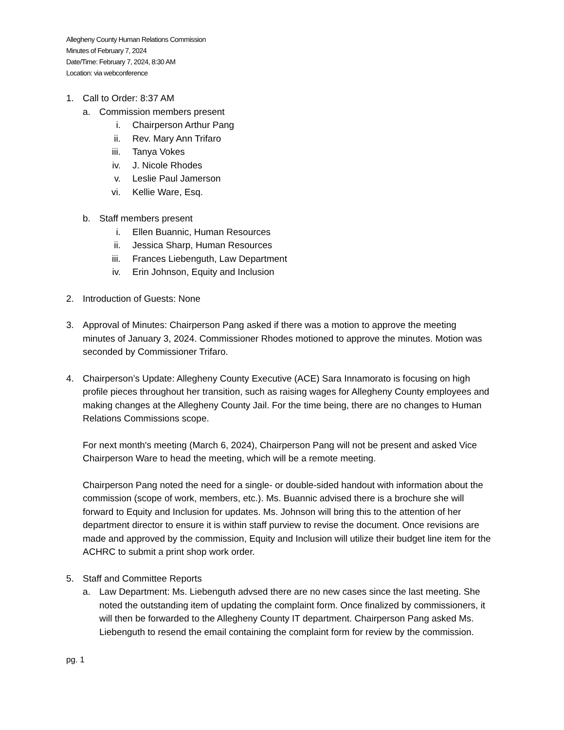Allegheny County Human Relations Commission
Minutes of February 7, 2024
Date/Time: February 7, 2024, 8:30 AM
Location: via webconference
1. Call to Order: 8:37 AM
a. Commission members present
i. Chairperson Arthur Pang
ii. Rev. Mary Ann Trifaro
iii. Tanya Vokes
iv. J. Nicole Rhodes
v. Leslie Paul Jamerson
vi. Kellie Ware, Esq.
b. Staff members present
i. Ellen Buannic, Human Resources
ii. Jessica Sharp, Human Resources
iii. Frances Liebenguth, Law Department
iv. Erin Johnson, Equity and Inclusion
2. Introduction of Guests: None
3. Approval of Minutes: Chairperson Pang asked if there was a motion to approve the meeting minutes of January 3, 2024. Commissioner Rhodes motioned to approve the minutes. Motion was seconded by Commissioner Trifaro.
4. Chairperson’s Update: Allegheny County Executive (ACE) Sara Innamorato is focusing on high profile pieces throughout her transition, such as raising wages for Allegheny County employees and making changes at the Allegheny County Jail. For the time being, there are no changes to Human Relations Commissions scope.
For next month's meeting (March 6, 2024), Chairperson Pang will not be present and asked Vice Chairperson Ware to head the meeting, which will be a remote meeting.
Chairperson Pang noted the need for a single- or double-sided handout with information about the commission (scope of work, members, etc.). Ms. Buannic advised there is a brochure she will forward to Equity and Inclusion for updates. Ms. Johnson will bring this to the attention of her department director to ensure it is within staff purview to revise the document. Once revisions are made and approved by the commission, Equity and Inclusion will utilize their budget line item for the ACHRC to submit a print shop work order.
5. Staff and Committee Reports
a. Law Department: Ms. Liebenguth advsed there are no new cases since the last meeting. She noted the outstanding item of updating the complaint form. Once finalized by commissioners, it will then be forwarded to the Allegheny County IT department. Chairperson Pang asked Ms. Liebenguth to resend the email containing the complaint form for review by the commission.
pg. 1